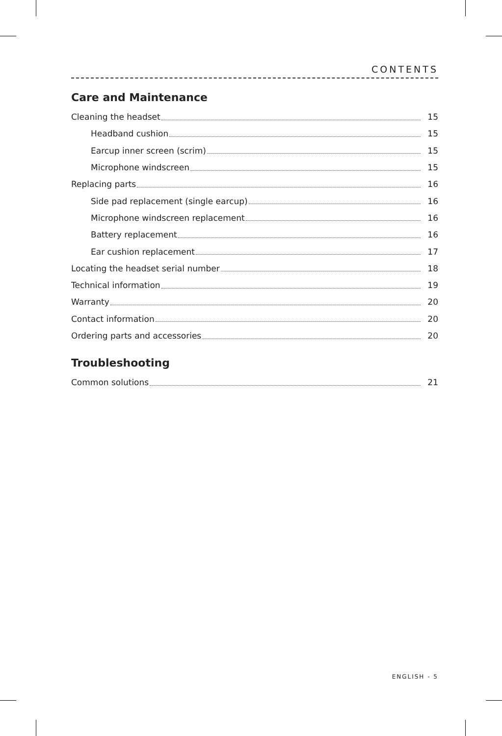CONTENTS
Care and Maintenance
Cleaning the headset 15
Headband cushion 15
Earcup inner screen (scrim) 15
Microphone windscreen 15
Replacing parts 16
Side pad replacement (single earcup) 16
Microphone windscreen replacement 16
Battery replacement 16
Ear cushion replacement 17
Locating the headset serial number 18
Technical information 19
Warranty 20
Contact information 20
Ordering parts and accessories 20
Troubleshooting
Common solutions 21
ENGLISH - 5